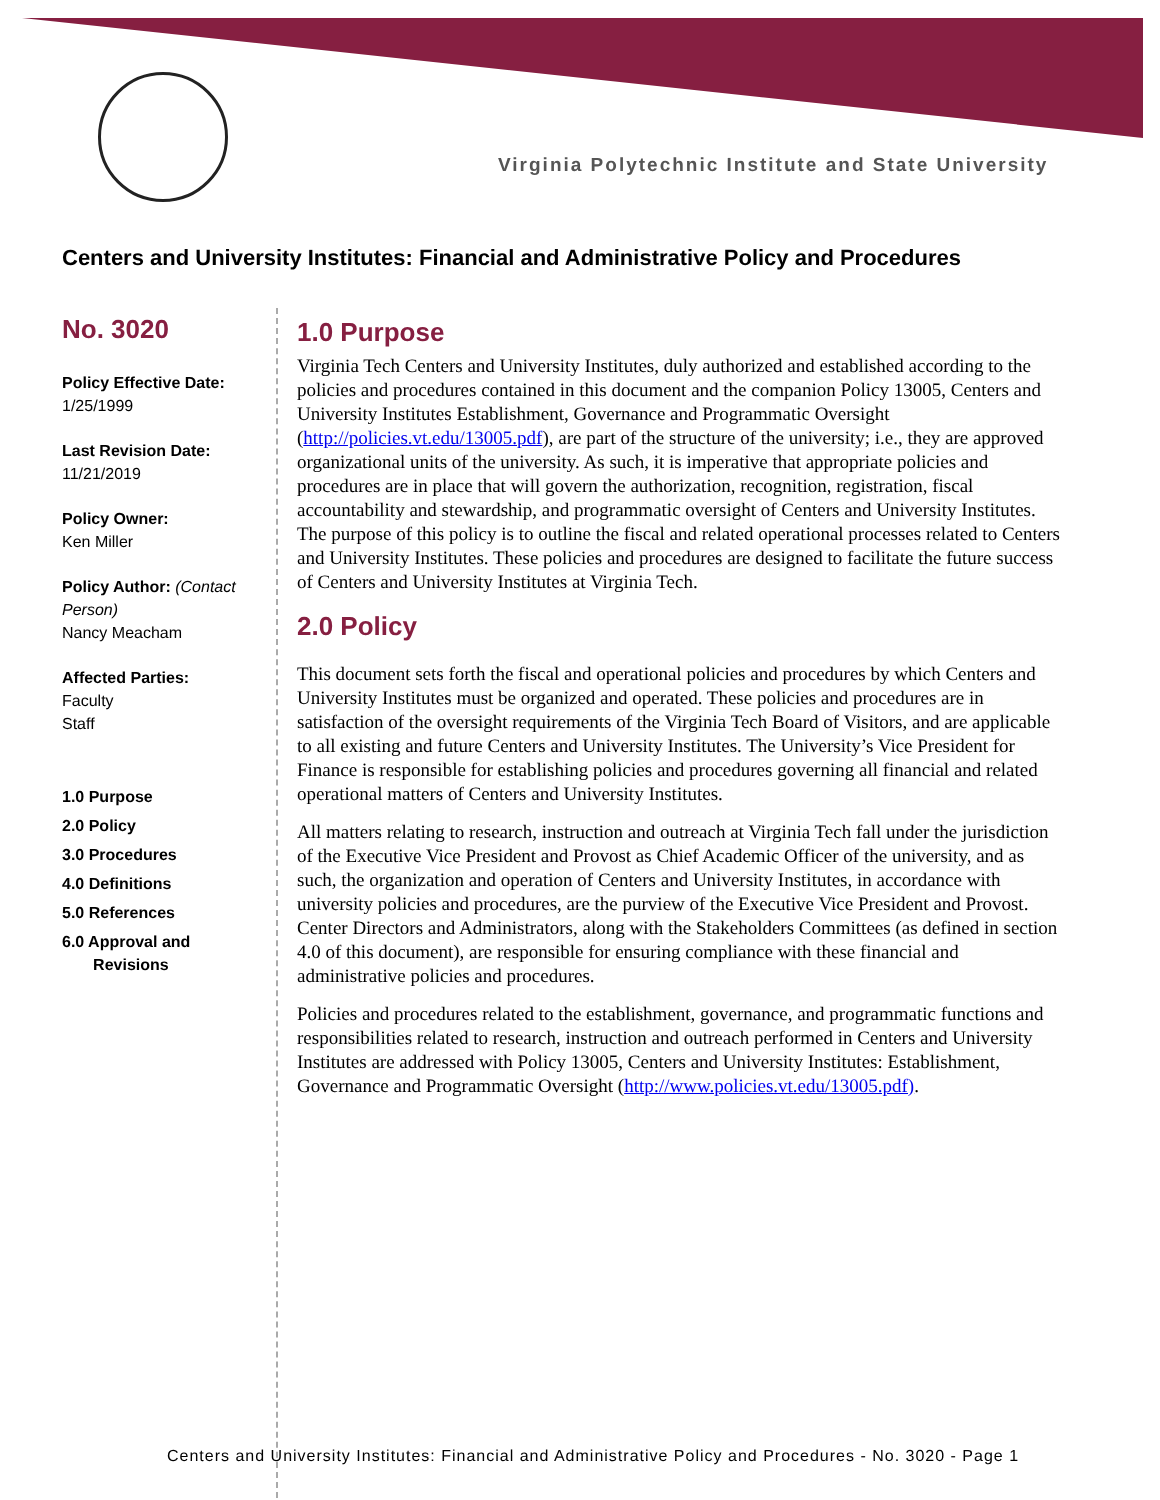Virginia Polytechnic Institute and State University
Centers and University Institutes: Financial and Administrative Policy and Procedures
No. 3020
Policy Effective Date:
1/25/1999
Last Revision Date:
11/21/2019
Policy Owner:
Ken Miller
Policy Author: (Contact Person)
Nancy Meacham
Affected Parties:
Faculty
Staff
1.0 Purpose
2.0 Policy
3.0 Procedures
4.0 Definitions
5.0 References
6.0 Approval and
Revisions
1.0 Purpose
Virginia Tech Centers and University Institutes, duly authorized and established according to the policies and procedures contained in this document and the companion Policy 13005, Centers and University Institutes Establishment, Governance and Programmatic Oversight (http://policies.vt.edu/13005.pdf), are part of the structure of the university; i.e., they are approved organizational units of the university. As such, it is imperative that appropriate policies and procedures are in place that will govern the authorization, recognition, registration, fiscal accountability and stewardship, and programmatic oversight of Centers and University Institutes. The purpose of this policy is to outline the fiscal and related operational processes related to Centers and University Institutes. These policies and procedures are designed to facilitate the future success of Centers and University Institutes at Virginia Tech.
2.0 Policy
This document sets forth the fiscal and operational policies and procedures by which Centers and University Institutes must be organized and operated. These policies and procedures are in satisfaction of the oversight requirements of the Virginia Tech Board of Visitors, and are applicable to all existing and future Centers and University Institutes. The University’s Vice President for Finance is responsible for establishing policies and procedures governing all financial and related operational matters of Centers and University Institutes.
All matters relating to research, instruction and outreach at Virginia Tech fall under the jurisdiction of the Executive Vice President and Provost as Chief Academic Officer of the university, and as such, the organization and operation of Centers and University Institutes, in accordance with university policies and procedures, are the purview of the Executive Vice President and Provost. Center Directors and Administrators, along with the Stakeholders Committees (as defined in section 4.0 of this document), are responsible for ensuring compliance with these financial and administrative policies and procedures.
Policies and procedures related to the establishment, governance, and programmatic functions and responsibilities related to research, instruction and outreach performed in Centers and University Institutes are addressed with Policy 13005, Centers and University Institutes: Establishment, Governance and Programmatic Oversight (http://www.policies.vt.edu/13005.pdf).
Centers and University Institutes: Financial and Administrative Policy and Procedures - No. 3020 - Page 1